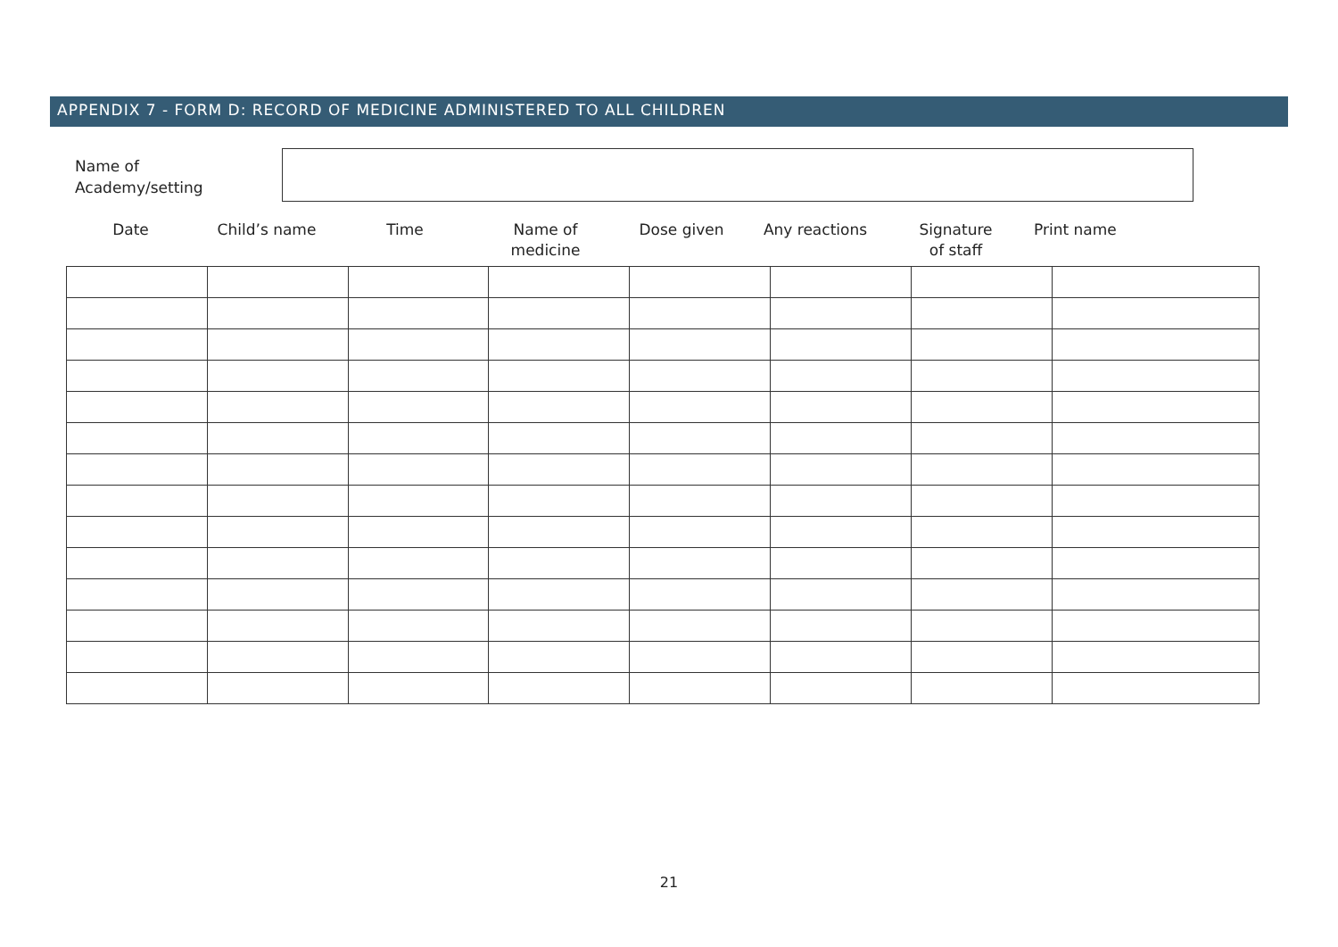APPENDIX 7 - FORM D: RECORD OF MEDICINE ADMINISTERED TO ALL CHILDREN
Name of
Academy/setting
| Date | Child’s name | Time | Name of medicine | Dose given | Any reactions | Signature of staff | Print name |
| --- | --- | --- | --- | --- | --- | --- | --- |
21